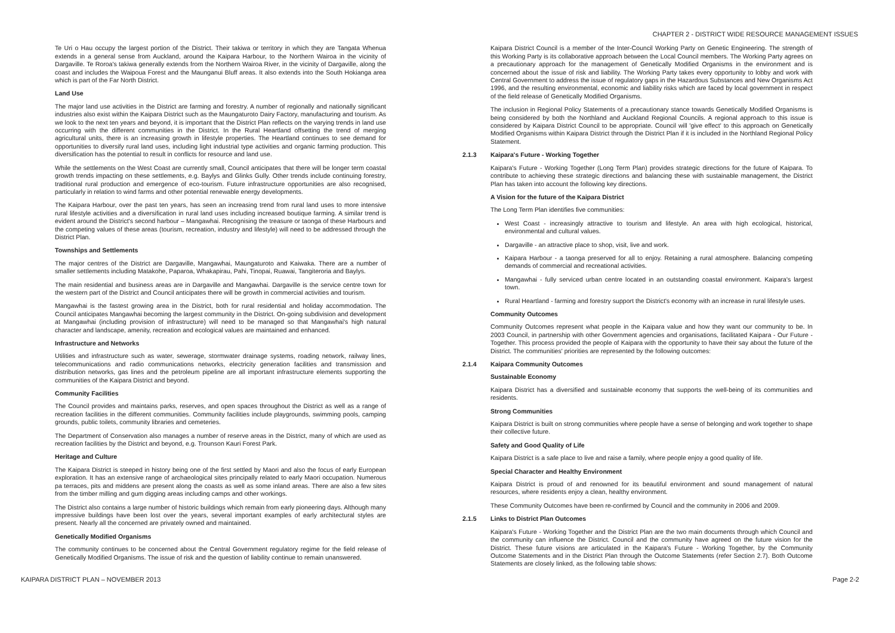CHAPTER 2 - DISTRICT WIDE RESOURCE MANAGEMENT ISSUES
Te Uri o Hau occupy the largest portion of the District. Their takiwa or territory in which they are Tangata Whenua extends in a general sense from Auckland, around the Kaipara Harbour, to the Northern Wairoa in the vicinity of Dargaville. Te Roroa's takiwa generally extends from the Northern Wairoa River, in the vicinity of Dargaville, along the coast and includes the Waipoua Forest and the Maunganui Bluff areas. It also extends into the South Hokianga area which is part of the Far North District.
Land Use
The major land use activities in the District are farming and forestry. A number of regionally and nationally significant industries also exist within the Kaipara District such as the Maungaturoto Dairy Factory, manufacturing and tourism. As we look to the next ten years and beyond, it is important that the District Plan reflects on the varying trends in land use occurring with the different communities in the District. In the Rural Heartland offsetting the trend of merging agricultural units, there is an increasing growth in lifestyle properties. The Heartland continues to see demand for opportunities to diversify rural land uses, including light industrial type activities and organic farming production. This diversification has the potential to result in conflicts for resource and land use.
While the settlements on the West Coast are currently small, Council anticipates that there will be longer term coastal growth trends impacting on these settlements, e.g. Baylys and Glinks Gully. Other trends include continuing forestry, traditional rural production and emergence of eco-tourism. Future infrastructure opportunities are also recognised, particularly in relation to wind farms and other potential renewable energy developments.
The Kaipara Harbour, over the past ten years, has seen an increasing trend from rural land uses to more intensive rural lifestyle activities and a diversification in rural land uses including increased boutique farming. A similar trend is evident around the District's second harbour – Mangawhai. Recognising the treasure or taonga of these Harbours and the competing values of these areas (tourism, recreation, industry and lifestyle) will need to be addressed through the District Plan.
Townships and Settlements
The major centres of the District are Dargaville, Mangawhai, Maungaturoto and Kaiwaka. There are a number of smaller settlements including Matakohe, Paparoa, Whakapirau, Pahi, Tinopai, Ruawai, Tangiteroria and Baylys.
The main residential and business areas are in Dargaville and Mangawhai. Dargaville is the service centre town for the western part of the District and Council anticipates there will be growth in commercial activities and tourism.
Mangawhai is the fastest growing area in the District, both for rural residential and holiday accommodation. The Council anticipates Mangawhai becoming the largest community in the District. On-going subdivision and development at Mangawhai (including provision of infrastructure) will need to be managed so that Mangawhai's high natural character and landscape, amenity, recreation and ecological values are maintained and enhanced.
Infrastructure and Networks
Utilities and infrastructure such as water, sewerage, stormwater drainage systems, roading network, railway lines, telecommunications and radio communications networks, electricity generation facilities and transmission and distribution networks, gas lines and the petroleum pipeline are all important infrastructure elements supporting the communities of the Kaipara District and beyond.
Community Facilities
The Council provides and maintains parks, reserves, and open spaces throughout the District as well as a range of recreation facilities in the different communities. Community facilities include playgrounds, swimming pools, camping grounds, public toilets, community libraries and cemeteries.
The Department of Conservation also manages a number of reserve areas in the District, many of which are used as recreation facilities by the District and beyond, e.g. Trounson Kauri Forest Park.
Heritage and Culture
The Kaipara District is steeped in history being one of the first settled by Maori and also the focus of early European exploration. It has an extensive range of archaeological sites principally related to early Maori occupation. Numerous pa terraces, pits and middens are present along the coasts as well as some inland areas. There are also a few sites from the timber milling and gum digging areas including camps and other workings.
The District also contains a large number of historic buildings which remain from early pioneering days. Although many impressive buildings have been lost over the years, several important examples of early architectural styles are present. Nearly all the concerned are privately owned and maintained.
Genetically Modified Organisms
The community continues to be concerned about the Central Government regulatory regime for the field release of Genetically Modified Organisms. The issue of risk and the question of liability continue to remain unanswered.
Kaipara District Council is a member of the Inter-Council Working Party on Genetic Engineering. The strength of this Working Party is its collaborative approach between the Local Council members. The Working Party agrees on a precautionary approach for the management of Genetically Modified Organisms in the environment and is concerned about the issue of risk and liability. The Working Party takes every opportunity to lobby and work with Central Government to address the issue of regulatory gaps in the Hazardous Substances and New Organisms Act 1996, and the resulting environmental, economic and liability risks which are faced by local government in respect of the field release of Genetically Modified Organisms.
The inclusion in Regional Policy Statements of a precautionary stance towards Genetically Modified Organisms is being considered by both the Northland and Auckland Regional Councils. A regional approach to this issue is considered by Kaipara District Council to be appropriate. Council will 'give effect' to this approach on Genetically Modified Organisms within Kaipara District through the District Plan if it is included in the Northland Regional Policy Statement.
2.1.3 Kaipara's Future - Working Together
Kaipara's Future - Working Together (Long Term Plan) provides strategic directions for the future of Kaipara. To contribute to achieving these strategic directions and balancing these with sustainable management, the District Plan has taken into account the following key directions.
A Vision for the future of the Kaipara District
The Long Term Plan identifies five communities:
West Coast - increasingly attractive to tourism and lifestyle. An area with high ecological, historical, environmental and cultural values.
Dargaville - an attractive place to shop, visit, live and work.
Kaipara Harbour - a taonga preserved for all to enjoy. Retaining a rural atmosphere. Balancing competing demands of commercial and recreational activities.
Mangawhai - fully serviced urban centre located in an outstanding coastal environment. Kaipara's largest town.
Rural Heartland - farming and forestry support the District's economy with an increase in rural lifestyle uses.
Community Outcomes
Community Outcomes represent what people in the Kaipara value and how they want our community to be. In 2003 Council, in partnership with other Government agencies and organisations, facilitated Kaipara - Our Future - Together. This process provided the people of Kaipara with the opportunity to have their say about the future of the District. The communities' priorities are represented by the following outcomes:
2.1.4 Kaipara Community Outcomes
Sustainable Economy
Kaipara District has a diversified and sustainable economy that supports the well-being of its communities and residents.
Strong Communities
Kaipara District is built on strong communities where people have a sense of belonging and work together to shape their collective future.
Safety and Good Quality of Life
Kaipara District is a safe place to live and raise a family, where people enjoy a good quality of life.
Special Character and Healthy Environment
Kaipara District is proud of and renowned for its beautiful environment and sound management of natural resources, where residents enjoy a clean, healthy environment.
These Community Outcomes have been re-confirmed by Council and the community in 2006 and 2009.
2.1.5 Links to District Plan Outcomes
Kaipara's Future - Working Together and the District Plan are the two main documents through which Council and the community can influence the District. Council and the community have agreed on the future vision for the District. These future visions are articulated in the Kaipara's Future - Working Together, by the Community Outcome Statements and in the District Plan through the Outcome Statements (refer Section 2.7). Both Outcome Statements are closely linked, as the following table shows:
KAIPARA DISTRICT PLAN – NOVEMBER 2013 Page 2-2